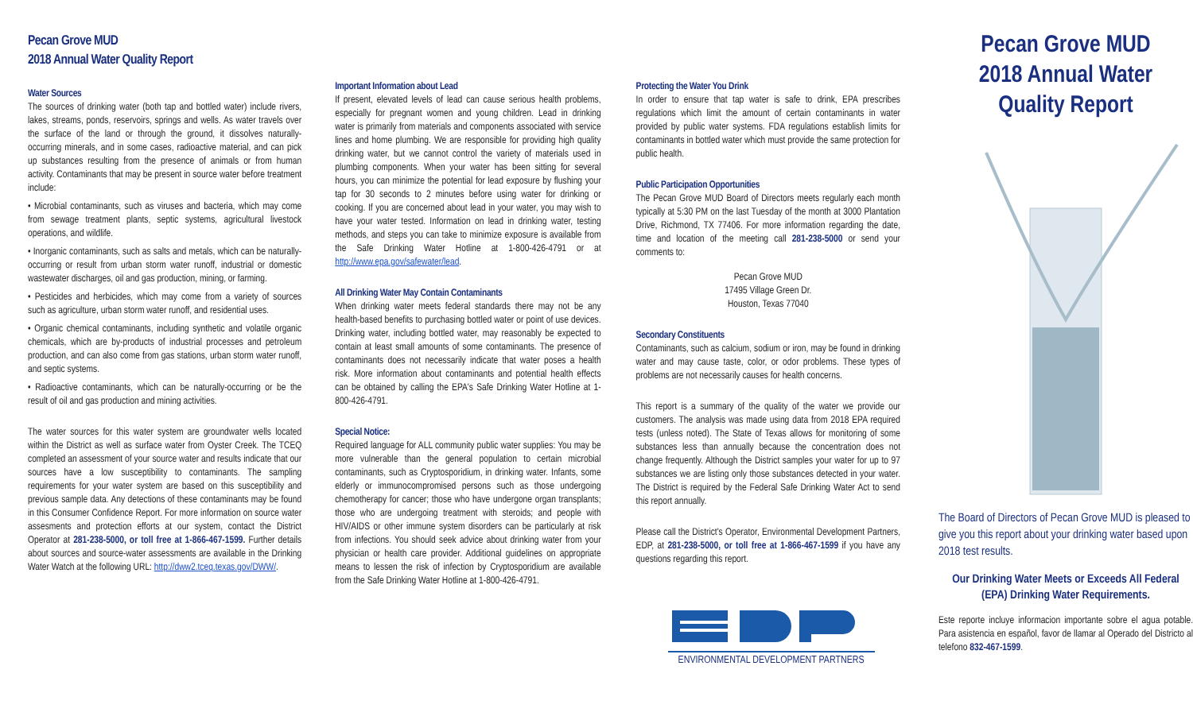Pecan Grove MUD
2018 Annual Water Quality Report
Water Sources
The sources of drinking water (both tap and bottled water) include rivers, lakes, streams, ponds, reservoirs, springs and wells. As water travels over the surface of the land or through the ground, it dissolves naturally-occurring minerals, and in some cases, radioactive material, and can pick up substances resulting from the presence of animals or from human activity. Contaminants that may be present in source water before treatment include:
• Microbial contaminants, such as viruses and bacteria, which may come from sewage treatment plants, septic systems, agricultural livestock operations, and wildlife.
• Inorganic contaminants, such as salts and metals, which can be naturally-occurring or result from urban storm water runoff, industrial or domestic wastewater discharges, oil and gas production, mining, or farming.
• Pesticides and herbicides, which may come from a variety of sources such as agriculture, urban storm water runoff, and residential uses.
• Organic chemical contaminants, including synthetic and volatile organic chemicals, which are by-products of industrial processes and petroleum production, and can also come from gas stations, urban storm water runoff, and septic systems.
• Radioactive contaminants, which can be naturally-occurring or be the result of oil and gas production and mining activities.
The water sources for this water system are groundwater wells located within the District as well as surface water from Oyster Creek. The TCEQ completed an assessment of your source water and results indicate that our sources have a low susceptibility to contaminants. The sampling requirements for your water system are based on this susceptibility and previous sample data. Any detections of these contaminants may be found in this Consumer Confidence Report. For more information on source water assesments and protection efforts at our system, contact the District Operator at 281-238-5000, or toll free at 1-866-467-1599. Further details about sources and source-water assessments are available in the Drinking Water Watch at the following URL: http://dww2.tceq.texas.gov/DWW/.
Important Information about Lead
If present, elevated levels of lead can cause serious health problems, especially for pregnant women and young children. Lead in drinking water is primarily from materials and components associated with service lines and home plumbing. We are responsible for providing high quality drinking water, but we cannot control the variety of materials used in plumbing components. When your water has been sitting for several hours, you can minimize the potential for lead exposure by flushing your tap for 30 seconds to 2 minutes before using water for drinking or cooking. If you are concerned about lead in your water, you may wish to have your water tested. Information on lead in drinking water, testing methods, and steps you can take to minimize exposure is available from the Safe Drinking Water Hotline at 1-800-426-4791 or at http://www.epa.gov/safewater/lead.
All Drinking Water May Contain Contaminants
When drinking water meets federal standards there may not be any health-based benefits to purchasing bottled water or point of use devices. Drinking water, including bottled water, may reasonably be expected to contain at least small amounts of some contaminants. The presence of contaminants does not necessarily indicate that water poses a health risk. More information about contaminants and potential health effects can be obtained by calling the EPA's Safe Drinking Water Hotline at 1-800-426-4791.
Special Notice:
Required language for ALL community public water supplies: You may be more vulnerable than the general population to certain microbial contaminants, such as Cryptosporidium, in drinking water. Infants, some elderly or immunocompromised persons such as those undergoing chemotherapy for cancer; those who have undergone organ transplants; those who are undergoing treatment with steroids; and people with HIV/AIDS or other immune system disorders can be particularly at risk from infections. You should seek advice about drinking water from your physician or health care provider. Additional guidelines on appropriate means to lessen the risk of infection by Cryptosporidium are available from the Safe Drinking Water Hotline at 1-800-426-4791.
Protecting the Water You Drink
In order to ensure that tap water is safe to drink, EPA prescribes regulations which limit the amount of certain contaminants in water provided by public water systems. FDA regulations establish limits for contaminants in bottled water which must provide the same protection for public health.
Public Participation Opportunities
The Pecan Grove MUD Board of Directors meets regularly each month typically at 5:30 PM on the last Tuesday of the month at 3000 Plantation Drive, Richmond, TX 77406. For more information regarding the date, time and location of the meeting call 281-238-5000 or send your comments to:
Pecan Grove MUD
17495 Village Green Dr.
Houston, Texas 77040
Secondary Constituents
Contaminants, such as calcium, sodium or iron, may be found in drinking water and may cause taste, color, or odor problems. These types of problems are not necessarily causes for health concerns.
This report is a summary of the quality of the water we provide our customers. The analysis was made using data from 2018 EPA required tests (unless noted). The State of Texas allows for monitoring of some substances less than annually because the concentration does not change frequently. Although the District samples your water for up to 97 substances we are listing only those substances detected in your water. The District is required by the Federal Safe Drinking Water Act to send this report annually.
Please call the District's Operator, Environmental Development Partners, EDP, at 281-238-5000, or toll free at 1-866-467-1599 if you have any questions regarding this report.
ENVIRONMENTAL DEVELOPMENT PARTNERS
Pecan Grove MUD
2018 Annual Water
Quality Report
The Board of Directors of Pecan Grove MUD is pleased to give you this report about your drinking water based upon 2018 test results.
Our Drinking Water Meets or Exceeds All Federal (EPA) Drinking Water Requirements.
Este reporte incluye informacion importante sobre el agua potable. Para asistencia en español, favor de llamar al Operado del Districto al telefono 832-467-1599.